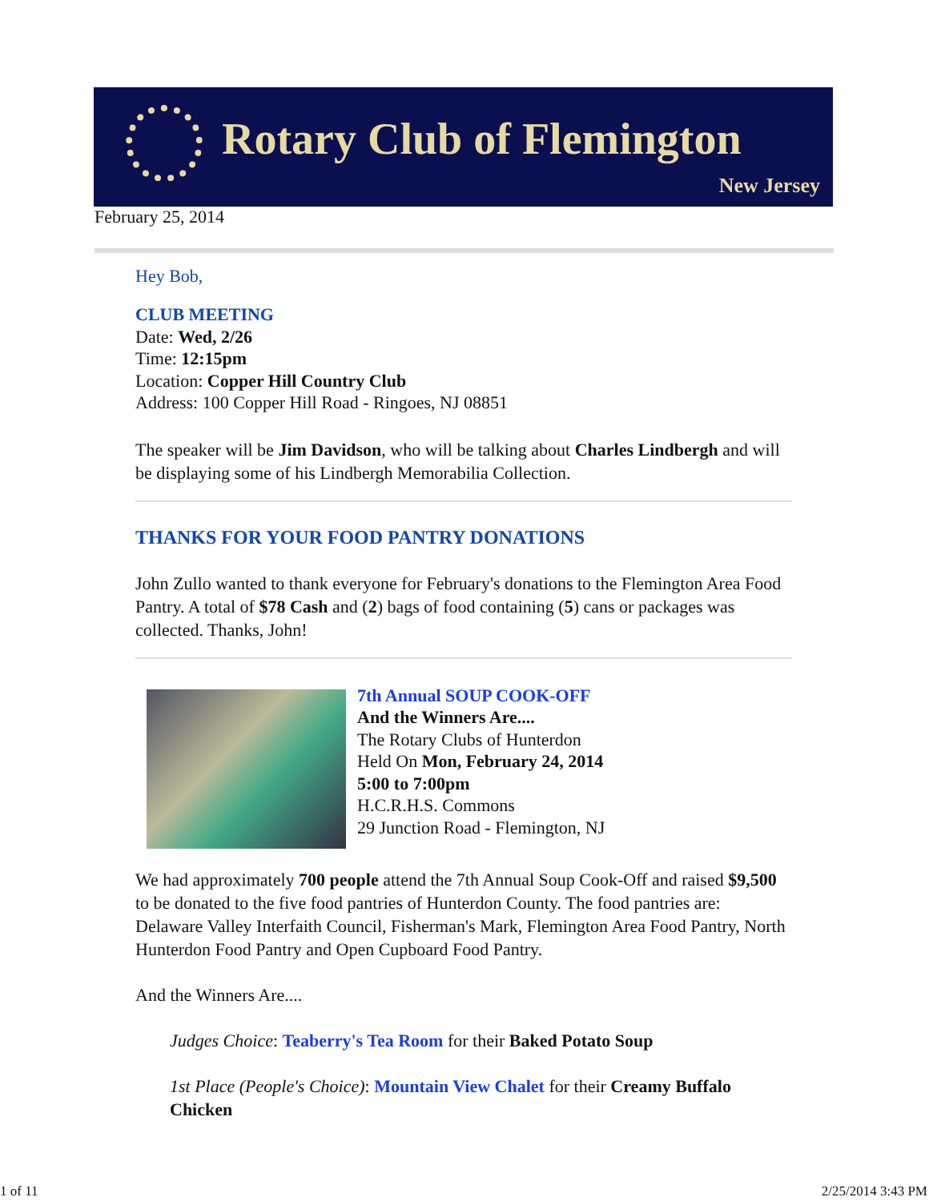Rotary Club of Flemington
New Jersey
February 25, 2014
Hey Bob,
CLUB MEETING
Date: Wed, 2/26
Time: 12:15pm
Location: Copper Hill Country Club
Address: 100 Copper Hill Road - Ringoes, NJ 08851
The speaker will be Jim Davidson, who will be talking about Charles Lindbergh and will be displaying some of his Lindbergh Memorabilia Collection.
THANKS FOR YOUR FOOD PANTRY DONATIONS
John Zullo wanted to thank everyone for February's donations to the Flemington Area Food Pantry. A total of $78 Cash and (2) bags of food containing (5) cans or packages was collected. Thanks, John!
7th Annual SOUP COOK-OFF
And the Winners Are....
The Rotary Clubs of Hunterdon
Held On Mon, February 24, 2014
5:00 to 7:00pm
H.C.R.H.S. Commons
29 Junction Road - Flemington, NJ
We had approximately 700 people attend the 7th Annual Soup Cook-Off and raised $9,500 to be donated to the five food pantries of Hunterdon County. The food pantries are: Delaware Valley Interfaith Council, Fisherman's Mark, Flemington Area Food Pantry, North Hunterdon Food Pantry and Open Cupboard Food Pantry.
And the Winners Are....
Judges Choice: Teaberry's Tea Room for their Baked Potato Soup
1st Place (People's Choice): Mountain View Chalet for their Creamy Buffalo Chicken
1 of 11 2/25/2014 3:43 PM